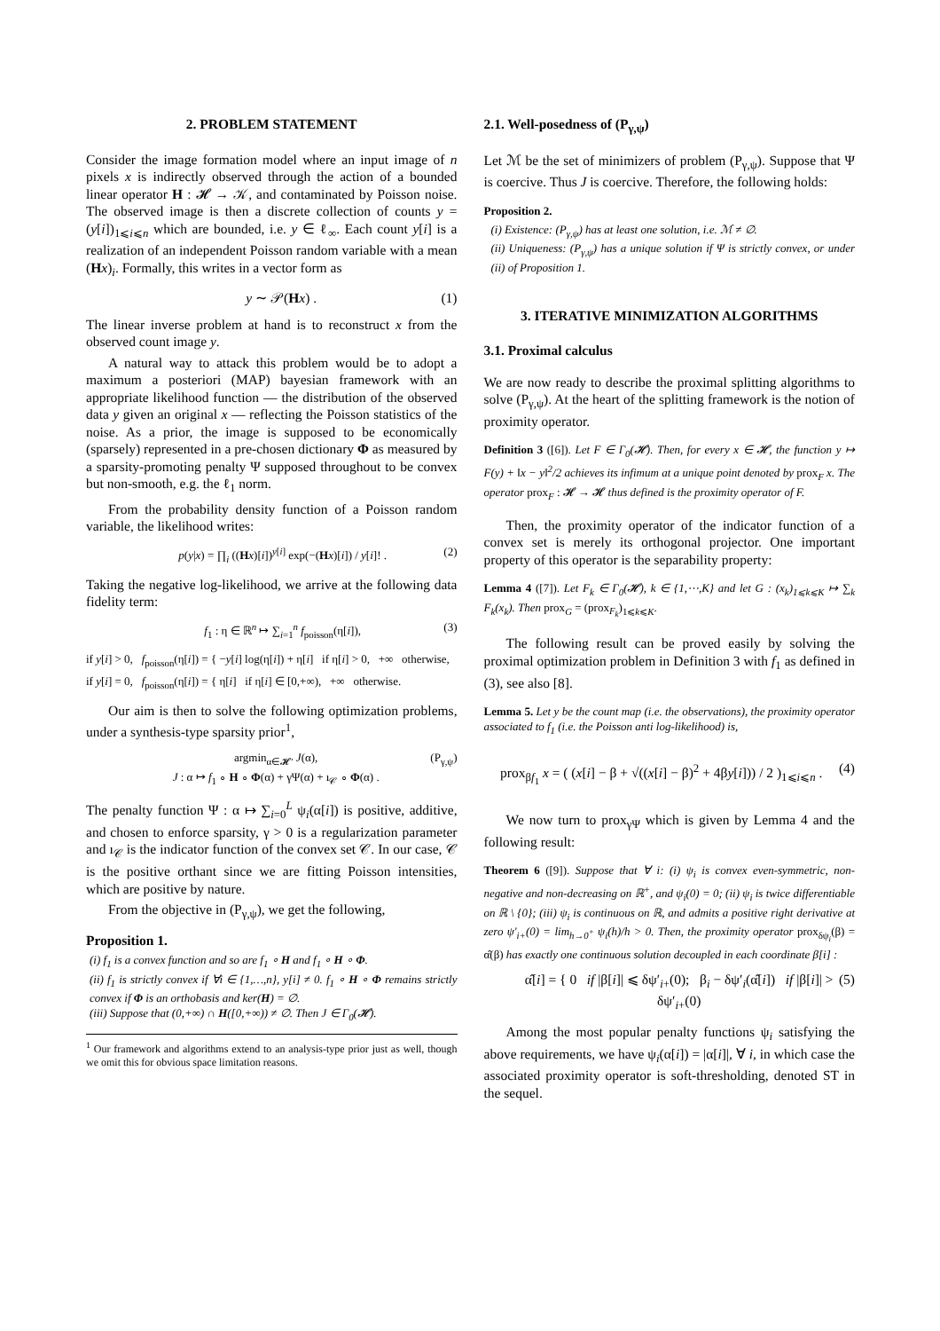2. PROBLEM STATEMENT
Consider the image formation model where an input image of n pixels x is indirectly observed through the action of a bounded linear operator H : 𝓗 → 𝒦, and contaminated by Poisson noise. The observed image is then a discrete collection of counts y = (y[i])<sub>1⩽i⩽n</sub> which are bounded, i.e. y ∈ ℓ<sub>∞</sub>. Each count y[i] is a realization of an independent Poisson random variable with a mean (Hx)<sub>i</sub>. Formally, this writes in a vector form as
y ∼ 𝒫(Hx) . (1)
The linear inverse problem at hand is to reconstruct x from the observed count image y.
A natural way to attack this problem would be to adopt a maximum a posteriori (MAP) bayesian framework with an appropriate likelihood function — the distribution of the observed data y given an original x — reflecting the Poisson statistics of the noise. As a prior, the image is supposed to be economically (sparsely) represented in a pre-chosen dictionary Φ as measured by a sparsity-promoting penalty Ψ supposed throughout to be convex but non-smooth, e.g. the ℓ<sub>1</sub> norm.
From the probability density function of a Poisson random variable, the likelihood writes:
p(y|x) = ∏<sub>i</sub> ((Hx)[i])<sup>y[i]</sup> exp(−(Hx)[i]) / y[i]! . (2)
Taking the negative log-likelihood, we arrive at the following data fidelity term:
f<sub>1</sub> : η ∈ ℝ<sup>n</sup> ↦ ∑<sub>i=1</sub><sup>n</sup> f<sub>poisson</sub>(η[i]), (3)
if y[i] > 0, f<sub>poisson</sub>(η[i]) = { −y[i] log(η[i]) + η[i] if η[i] > 0, +∞ otherwise,
if y[i] = 0, f<sub>poisson</sub>(η[i]) = { η[i] if η[i] ∈ [0,+∞), +∞ otherwise.
Our aim is then to solve the following optimization problems, under a synthesis-type sparsity prior<sup>1</sup>,
argmin<sub>α∈𝓗′</sub> J(α),
J : α ↦ f<sub>1</sub> ∘ H ∘ Φ(α) + γΨ(α) + ı<sub>𝒞</sub> ∘ Φ(α) . (P<sub>γ,ψ</sub>)
The penalty function Ψ : α ↦ ∑<sub>i=0</sub><sup>L</sup> ψ<sub>i</sub>(α[i]) is positive, additive, and chosen to enforce sparsity, γ > 0 is a regularization parameter and ı<sub>𝒞</sub> is the indicator function of the convex set 𝒞. In our case, 𝒞 is the positive orthant since we are fitting Poisson intensities, which are positive by nature.
From the objective in (P<sub>γ,ψ</sub>), we get the following,
Proposition 1.
(i) f<sub>1</sub> is a convex function and so are f<sub>1</sub> ∘ H and f<sub>1</sub> ∘ H ∘ Φ.
(ii) f<sub>1</sub> is strictly convex if ∀i ∈ {1,…,n}, y[i] ≠ 0. f<sub>1</sub> ∘ H ∘ Φ remains strictly convex if Φ is an orthobasis and ker(H) = ∅.
(iii) Suppose that (0,+∞) ∩ H([0,+∞)) ≠ ∅. Then J ∈ Γ<sub>0</sub>(𝓗).
<sup>1</sup> Our framework and algorithms extend to an analysis-type prior just as well, though we omit this for obvious space limitation reasons.
2.1. Well-posedness of (P<sub>γ,ψ</sub>)
Let ℳ be the set of minimizers of problem (P<sub>γ,ψ</sub>). Suppose that Ψ is coercive. Thus J is coercive. Therefore, the following holds:
Proposition 2.
(i) Existence: (P<sub>γ,ψ</sub>) has at least one solution, i.e. ℳ ≠ ∅.
(ii) Uniqueness: (P<sub>γ,ψ</sub>) has a unique solution if Ψ is strictly convex, or under (ii) of Proposition 1.
3. ITERATIVE MINIMIZATION ALGORITHMS
3.1. Proximal calculus
We are now ready to describe the proximal splitting algorithms to solve (P<sub>γ,ψ</sub>). At the heart of the splitting framework is the notion of proximity operator.
Definition 3 ([6]). Let F ∈ Γ<sub>0</sub>(𝓗). Then, for every x ∈ 𝓗, the function y ↦ F(y) + ‖x − y‖<sup>2</sup>/2 achieves its infimum at a unique point denoted by prox<sub>F</sub> x. The operator prox<sub>F</sub> : 𝓗 → 𝓗 thus defined is the proximity operator of F.
Then, the proximity operator of the indicator function of a convex set is merely its orthogonal projector. One important property of this operator is the separability property:
Lemma 4 ([7]). Let F<sub>k</sub> ∈ Γ<sub>0</sub>(𝓗), k ∈ {1,⋯,K} and let G : (x<sub>k</sub>)<sub>1⩽k⩽K</sub> ↦ ∑<sub>k</sub> F<sub>k</sub>(x<sub>k</sub>). Then prox<sub>G</sub> = (prox<sub>F<sub>k</sub></sub>)<sub>1⩽k⩽K</sub>.
The following result can be proved easily by solving the proximal optimization problem in Definition 3 with f<sub>1</sub> as defined in (3), see also [8].
Lemma 5. Let y be the count map (i.e. the observations), the proximity operator associated to f<sub>1</sub> (i.e. the Poisson anti log-likelihood) is,
prox<sub>βf<sub>1</sub></sub> x = ( (x[i] − β + √((x[i] − β)<sup>2</sup> + 4βy[i])) / 2 )<sub>1⩽i⩽n</sub> . (4)
We now turn to prox<sub>γΨ</sub> which is given by Lemma 4 and the following result:
Theorem 6 ([9]). Suppose that ∀ i: (i) ψ<sub>i</sub> is convex even-symmetric, non-negative and non-decreasing on ℝ<sup>+</sup>, and ψ<sub>i</sub>(0) = 0; (ii) ψ<sub>i</sub> is twice differentiable on ℝ \ {0}; (iii) ψ<sub>i</sub> is continuous on ℝ, and admits a positive right derivative at zero ψ′<sub>i+</sub>(0) = lim<sub>h→0<sup>+</sup></sub> ψ<sub>i</sub>(h)/h > 0. Then, the proximity operator prox<sub>δψ<sub>i</sub></sub>(β) = α̂(β) has exactly one continuous solution decoupled in each coordinate β[i] :
α̂[i] = { 0 if |β[i]| ⩽ δψ′<sub>i+</sub>(0); β<sub>i</sub> − δψ′<sub>i</sub>(α̂[i]) if |β[i]| > δψ′<sub>i+</sub>(0) (5)
Among the most popular penalty functions ψ<sub>i</sub> satisfying the above requirements, we have ψ<sub>i</sub>(α[i]) = |α[i]|, ∀ i, in which case the associated proximity operator is soft-thresholding, denoted ST in the sequel.